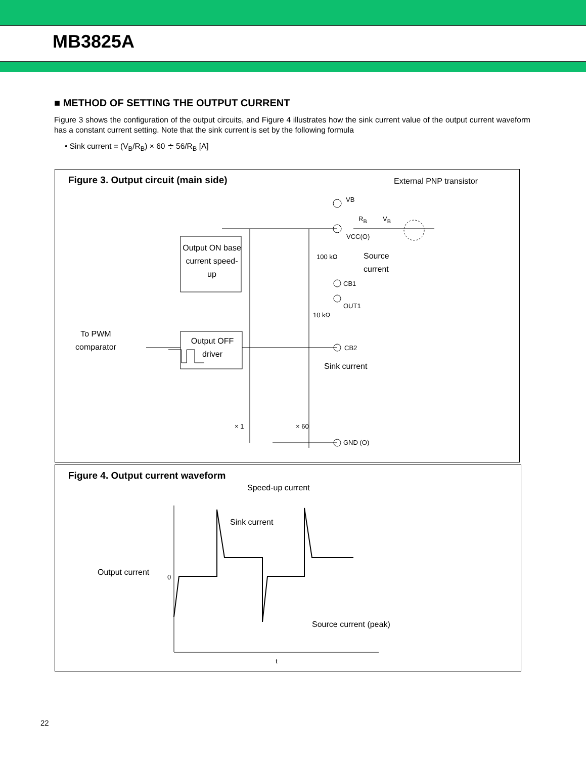MB3825A
■ METHOD OF SETTING THE OUTPUT CURRENT
Figure 3 shows the configuration of the output circuits, and Figure 4 illustrates how the sink current value of the output current waveform has a constant current setting. Note that the sink current is set by the following formula
• Sink current = (V<sub>B</sub>/R<sub>B</sub>) × 60 ≑ 56/R<sub>B</sub> [A]
Figure 3. Output circuit (main side)
External PNP transistor
VB
R<sub>B</sub> V<sub>B</sub>
VCC(O)
Output ON base current speed-up
100 kΩ
Source
current
CB1
OUT1
10 kΩ
To PWM
comparator
Output OFF driver
CB2
Sink current
× 1 × 60
GND (O)
Figure 4. Output current waveform
Speed-up current
Sink current
Output current 0
Source current (peak)
t
22